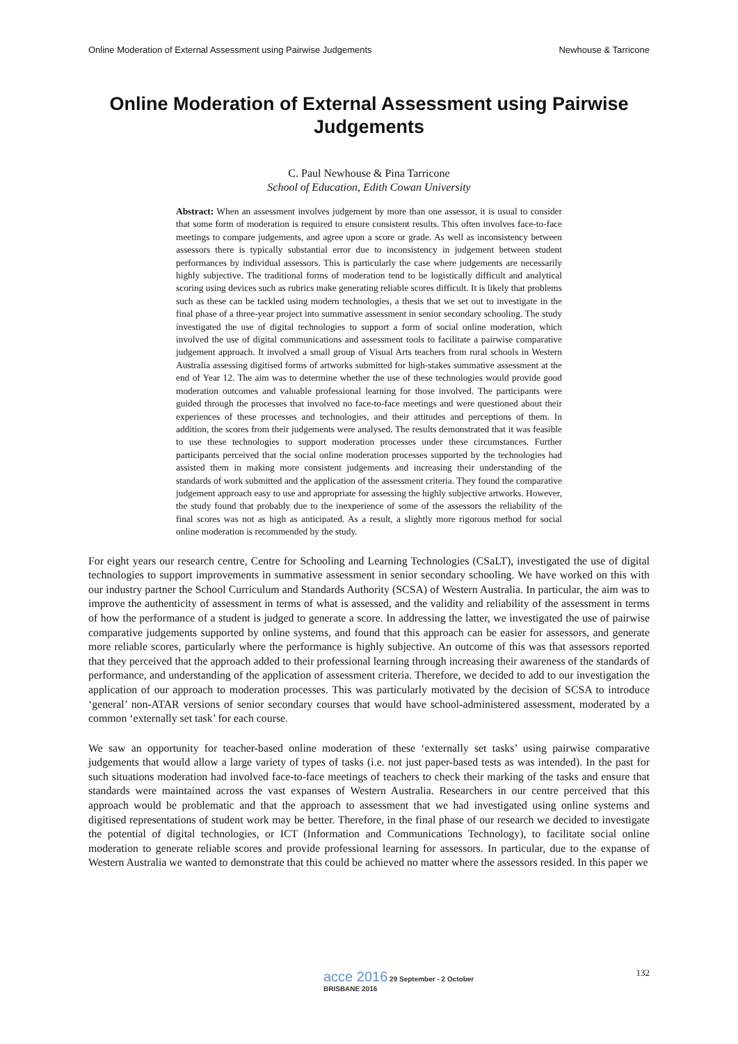Online Moderation of External Assessment using Pairwise Judgements Newhouse & Tarricone
Online Moderation of External Assessment using Pairwise Judgements
C. Paul Newhouse & Pina Tarricone
School of Education, Edith Cowan University
Abstract: When an assessment involves judgement by more than one assessor, it is usual to consider that some form of moderation is required to ensure consistent results. This often involves face-to-face meetings to compare judgements, and agree upon a score or grade. As well as inconsistency between assessors there is typically substantial error due to inconsistency in judgement between student performances by individual assessors. This is particularly the case where judgements are necessarily highly subjective. The traditional forms of moderation tend to be logistically difficult and analytical scoring using devices such as rubrics make generating reliable scores difficult. It is likely that problems such as these can be tackled using modern technologies, a thesis that we set out to investigate in the final phase of a three-year project into summative assessment in senior secondary schooling. The study investigated the use of digital technologies to support a form of social online moderation, which involved the use of digital communications and assessment tools to facilitate a pairwise comparative judgement approach. It involved a small group of Visual Arts teachers from rural schools in Western Australia assessing digitised forms of artworks submitted for high-stakes summative assessment at the end of Year 12. The aim was to determine whether the use of these technologies would provide good moderation outcomes and valuable professional learning for those involved. The participants were guided through the processes that involved no face-to-face meetings and were questioned about their experiences of these processes and technologies, and their attitudes and perceptions of them. In addition, the scores from their judgements were analysed. The results demonstrated that it was feasible to use these technologies to support moderation processes under these circumstances. Further participants perceived that the social online moderation processes supported by the technologies had assisted them in making more consistent judgements and increasing their understanding of the standards of work submitted and the application of the assessment criteria. They found the comparative judgement approach easy to use and appropriate for assessing the highly subjective artworks. However, the study found that probably due to the inexperience of some of the assessors the reliability of the final scores was not as high as anticipated. As a result, a slightly more rigorous method for social online moderation is recommended by the study.
For eight years our research centre, Centre for Schooling and Learning Technologies (CSaLT), investigated the use of digital technologies to support improvements in summative assessment in senior secondary schooling. We have worked on this with our industry partner the School Curriculum and Standards Authority (SCSA) of Western Australia. In particular, the aim was to improve the authenticity of assessment in terms of what is assessed, and the validity and reliability of the assessment in terms of how the performance of a student is judged to generate a score. In addressing the latter, we investigated the use of pairwise comparative judgements supported by online systems, and found that this approach can be easier for assessors, and generate more reliable scores, particularly where the performance is highly subjective. An outcome of this was that assessors reported that they perceived that the approach added to their professional learning through increasing their awareness of the standards of performance, and understanding of the application of assessment criteria. Therefore, we decided to add to our investigation the application of our approach to moderation processes. This was particularly motivated by the decision of SCSA to introduce ‘general’ non-ATAR versions of senior secondary courses that would have school-administered assessment, moderated by a common ‘externally set task’ for each course.
We saw an opportunity for teacher-based online moderation of these ‘externally set tasks’ using pairwise comparative judgements that would allow a large variety of types of tasks (i.e. not just paper-based tests as was intended). In the past for such situations moderation had involved face-to-face meetings of teachers to check their marking of the tasks and ensure that standards were maintained across the vast expanses of Western Australia. Researchers in our centre perceived that this approach would be problematic and that the approach to assessment that we had investigated using online systems and digitised representations of student work may be better. Therefore, in the final phase of our research we decided to investigate the potential of digital technologies, or ICT (Information and Communications Technology), to facilitate social online moderation to generate reliable scores and provide professional learning for assessors. In particular, due to the expanse of Western Australia we wanted to demonstrate that this could be achieved no matter where the assessors resided. In this paper we
132
acce 2016 29 September - 2 October
BRISBANE 2016